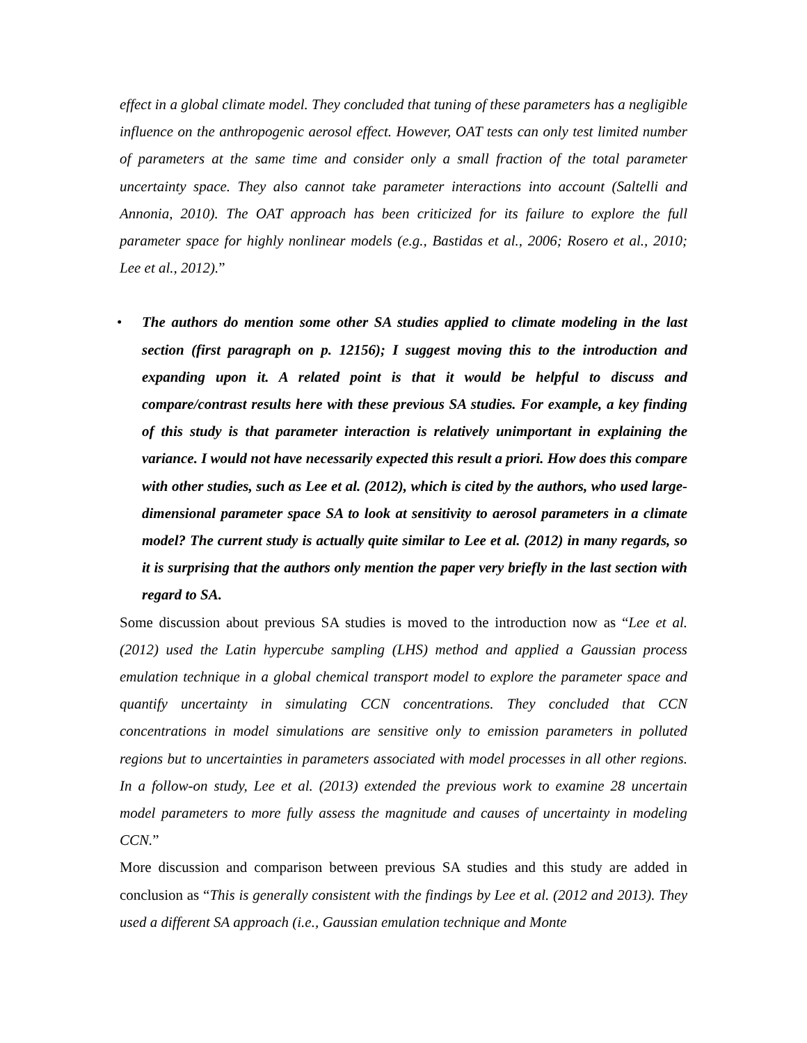effect in a global climate model. They concluded that tuning of these parameters has a negligible influence on the anthropogenic aerosol effect. However, OAT tests can only test limited number of parameters at the same time and consider only a small fraction of the total parameter uncertainty space. They also cannot take parameter interactions into account (Saltelli and Annonia, 2010). The OAT approach has been criticized for its failure to explore the full parameter space for highly nonlinear models (e.g., Bastidas et al., 2006; Rosero et al., 2010; Lee et al., 2012).”
• The authors do mention some other SA studies applied to climate modeling in the last section (first paragraph on p. 12156); I suggest moving this to the introduction and expanding upon it. A related point is that it would be helpful to discuss and compare/contrast results here with these previous SA studies. For example, a key finding of this study is that parameter interaction is relatively unimportant in explaining the variance. I would not have necessarily expected this result a priori. How does this compare with other studies, such as Lee et al. (2012), which is cited by the authors, who used large-dimensional parameter space SA to look at sensitivity to aerosol parameters in a climate model? The current study is actually quite similar to Lee et al. (2012) in many regards, so it is surprising that the authors only mention the paper very briefly in the last section with regard to SA.
Some discussion about previous SA studies is moved to the introduction now as “Lee et al. (2012) used the Latin hypercube sampling (LHS) method and applied a Gaussian process emulation technique in a global chemical transport model to explore the parameter space and quantify uncertainty in simulating CCN concentrations. They concluded that CCN concentrations in model simulations are sensitive only to emission parameters in polluted regions but to uncertainties in parameters associated with model processes in all other regions. In a follow-on study, Lee et al. (2013) extended the previous work to examine 28 uncertain model parameters to more fully assess the magnitude and causes of uncertainty in modeling CCN.”
More discussion and comparison between previous SA studies and this study are added in conclusion as “This is generally consistent with the findings by Lee et al. (2012 and 2013). They used a different SA approach (i.e., Gaussian emulation technique and Monte